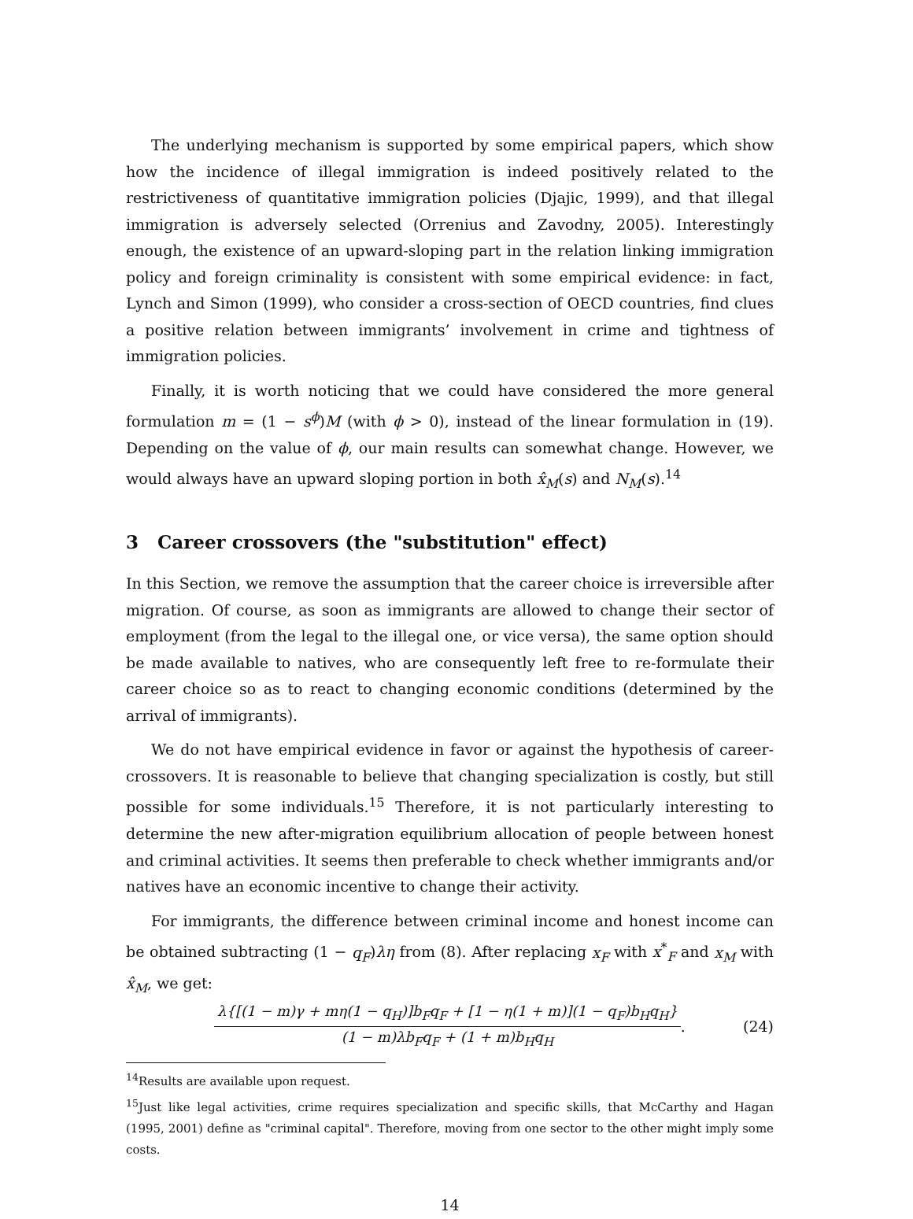The underlying mechanism is supported by some empirical papers, which show how the incidence of illegal immigration is indeed positively related to the restrictiveness of quantitative immigration policies (Djajic, 1999), and that illegal immigration is adversely selected (Orrenius and Zavodny, 2005). Interestingly enough, the existence of an upward-sloping part in the relation linking immigration policy and foreign criminality is consistent with some empirical evidence: in fact, Lynch and Simon (1999), who consider a cross-section of OECD countries, find clues a positive relation between immigrants’ involvement in crime and tightness of immigration policies.
Finally, it is worth noticing that we could have considered the more general formulation m = (1 − s<sup>ϕ</sup>)M (with ϕ > 0), instead of the linear formulation in (19). Depending on the value of ϕ, our main results can somewhat change. However, we would always have an upward sloping portion in both x̂<sub>M</sub>(s) and N<sub>M</sub>(s).<sup>14</sup>
3 Career crossovers (the "substitution" effect)
In this Section, we remove the assumption that the career choice is irreversible after migration. Of course, as soon as immigrants are allowed to change their sector of employment (from the legal to the illegal one, or vice versa), the same option should be made available to natives, who are consequently left free to re-formulate their career choice so as to react to changing economic conditions (determined by the arrival of immigrants).
We do not have empirical evidence in favor or against the hypothesis of career-crossovers. It is reasonable to believe that changing specialization is costly, but still possible for some individuals.<sup>15</sup> Therefore, it is not particularly interesting to determine the new after-migration equilibrium allocation of people between honest and criminal activities. It seems then preferable to check whether immigrants and/or natives have an economic incentive to change their activity.
For immigrants, the difference between criminal income and honest income can be obtained subtracting (1 − q<sub>F</sub>)λη from (8). After replacing x<sub>F</sub> with x<sup>*</sup><sub>F</sub> and x<sub>M</sub> with x̂<sub>M</sub>, we get:
λ{[(1 − m)γ + mη(1 − q<sub>H</sub>)]b<sub>F</sub>q<sub>F</sub> + [1 − η(1 + m)](1 − q<sub>F</sub>)b<sub>H</sub>q<sub>H</sub>}
(1 − m)λb<sub>F</sub>q<sub>F</sub> + (1 + m)b<sub>H</sub>q<sub>H</sub>
. (24)
<sup>14</sup> Results are available upon request.
<sup>15</sup> Just like legal activities, crime requires specialization and specific skills, that McCarthy and Hagan (1995, 2001) define as "criminal capital". Therefore, moving from one sector to the other might imply some costs.
14